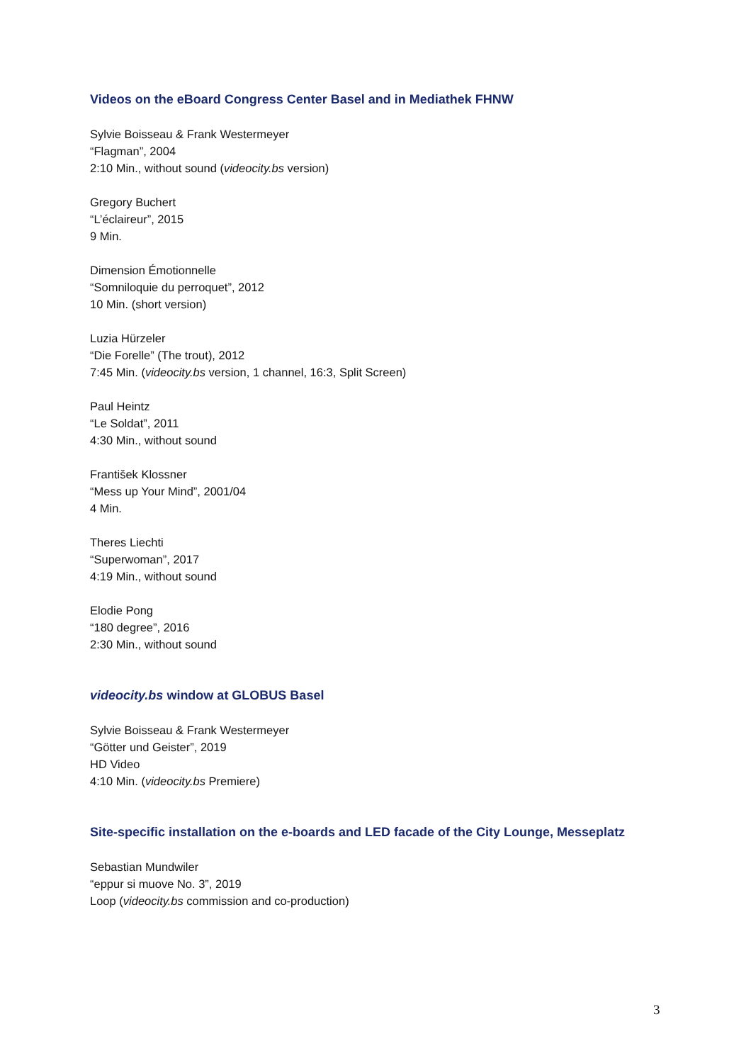Videos on the eBoard Congress Center Basel and in Mediathek FHNW
Sylvie Boisseau & Frank Westermeyer
“Flagman”, 2004
2:10 Min., without sound (videocity.bs version)
Gregory Buchert
“L’éclaireur”, 2015
9 Min.
Dimension Émotionnelle
“Somniloquie du perroquet”, 2012
10 Min. (short version)
Luzia Hürzeler
“Die Forelle” (The trout), 2012
7:45 Min. (videocity.bs version, 1 channel, 16:3, Split Screen)
Paul Heintz
“Le Soldat”, 2011
4:30 Min., without sound
František Klossner
“Mess up Your Mind”, 2001/04
4 Min.
Theres Liechti
“Superwoman”, 2017
4:19 Min., without sound
Elodie Pong
“180 degree”, 2016
2:30 Min., without sound
videocity.bs window at GLOBUS Basel
Sylvie Boisseau & Frank Westermeyer
“Götter und Geister”, 2019
HD Video
4:10 Min. (videocity.bs Premiere)
Site-specific installation on the e-boards and LED facade of the City Lounge, Messeplatz
Sebastian Mundwiler
“eppur si muove No. 3”, 2019
Loop (videocity.bs commission and co-production)
3